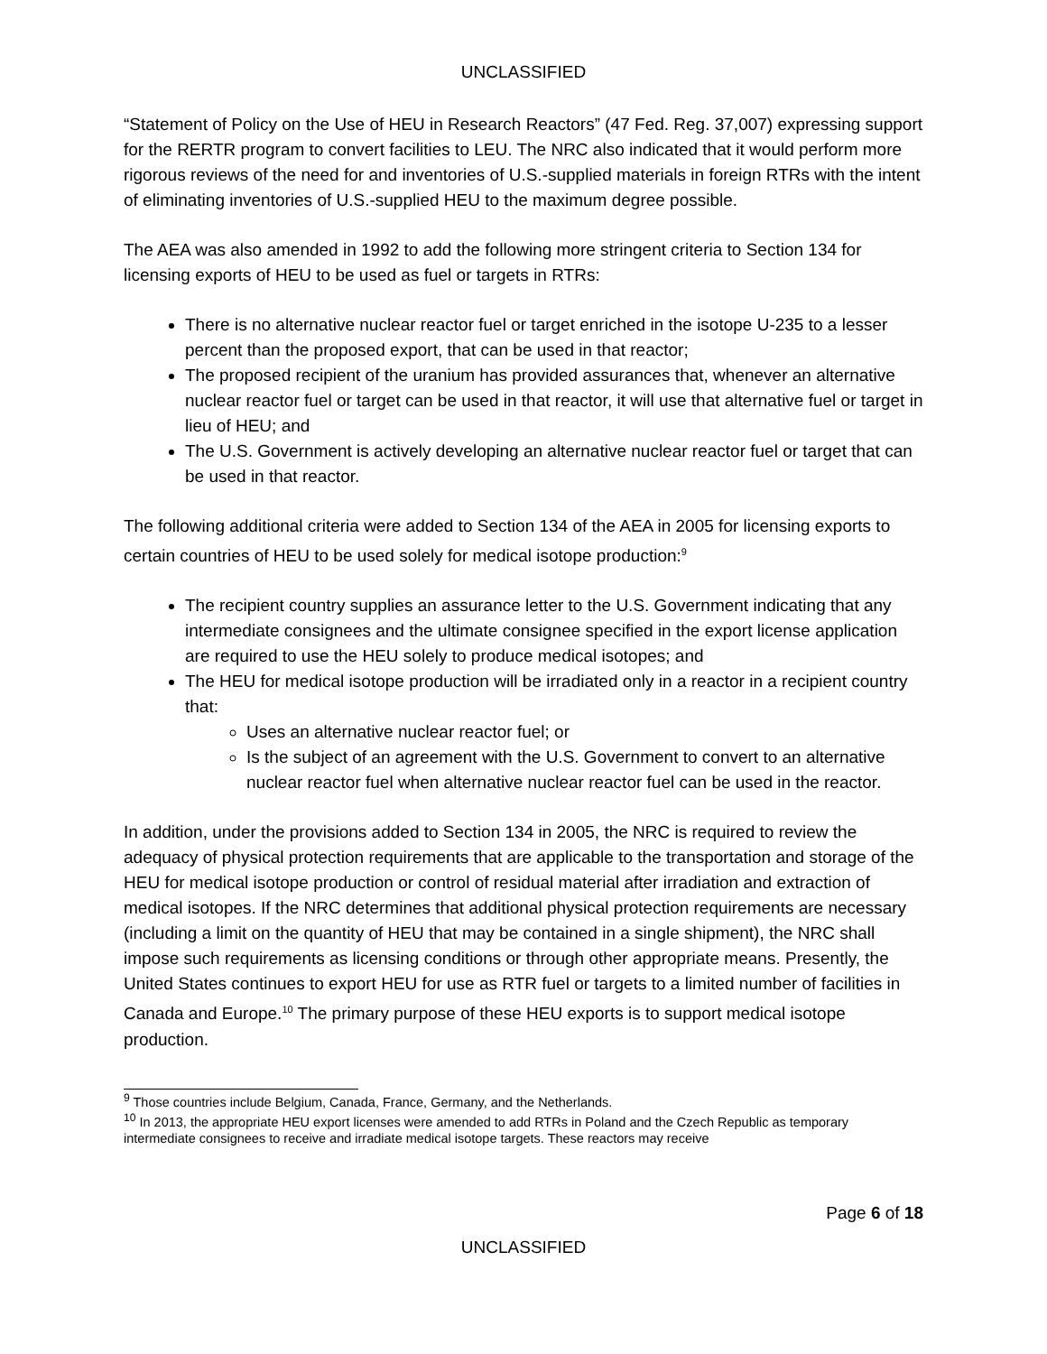UNCLASSIFIED
“Statement of Policy on the Use of HEU in Research Reactors” (47 Fed. Reg. 37,007) expressing support for the RERTR program to convert facilities to LEU. The NRC also indicated that it would perform more rigorous reviews of the need for and inventories of U.S.-supplied materials in foreign RTRs with the intent of eliminating inventories of U.S.-supplied HEU to the maximum degree possible.
The AEA was also amended in 1992 to add the following more stringent criteria to Section 134 for licensing exports of HEU to be used as fuel or targets in RTRs:
There is no alternative nuclear reactor fuel or target enriched in the isotope U-235 to a lesser percent than the proposed export, that can be used in that reactor;
The proposed recipient of the uranium has provided assurances that, whenever an alternative nuclear reactor fuel or target can be used in that reactor, it will use that alternative fuel or target in lieu of HEU; and
The U.S. Government is actively developing an alternative nuclear reactor fuel or target that can be used in that reactor.
The following additional criteria were added to Section 134 of the AEA in 2005 for licensing exports to certain countries of HEU to be used solely for medical isotope production:<sup>9</sup>
The recipient country supplies an assurance letter to the U.S. Government indicating that any intermediate consignees and the ultimate consignee specified in the export license application are required to use the HEU solely to produce medical isotopes; and
The HEU for medical isotope production will be irradiated only in a reactor in a recipient country that:
Uses an alternative nuclear reactor fuel; or
Is the subject of an agreement with the U.S. Government to convert to an alternative nuclear reactor fuel when alternative nuclear reactor fuel can be used in the reactor.
In addition, under the provisions added to Section 134 in 2005, the NRC is required to review the adequacy of physical protection requirements that are applicable to the transportation and storage of the HEU for medical isotope production or control of residual material after irradiation and extraction of medical isotopes. If the NRC determines that additional physical protection requirements are necessary (including a limit on the quantity of HEU that may be contained in a single shipment), the NRC shall impose such requirements as licensing conditions or through other appropriate means. Presently, the United States continues to export HEU for use as RTR fuel or targets to a limited number of facilities in Canada and Europe.<sup>10</sup> The primary purpose of these HEU exports is to support medical isotope production.
<sup>9</sup> Those countries include Belgium, Canada, France, Germany, and the Netherlands.
<sup>10</sup> In 2013, the appropriate HEU export licenses were amended to add RTRs in Poland and the Czech Republic as temporary intermediate consignees to receive and irradiate medical isotope targets. These reactors may receive
Page 6 of 18
UNCLASSIFIED